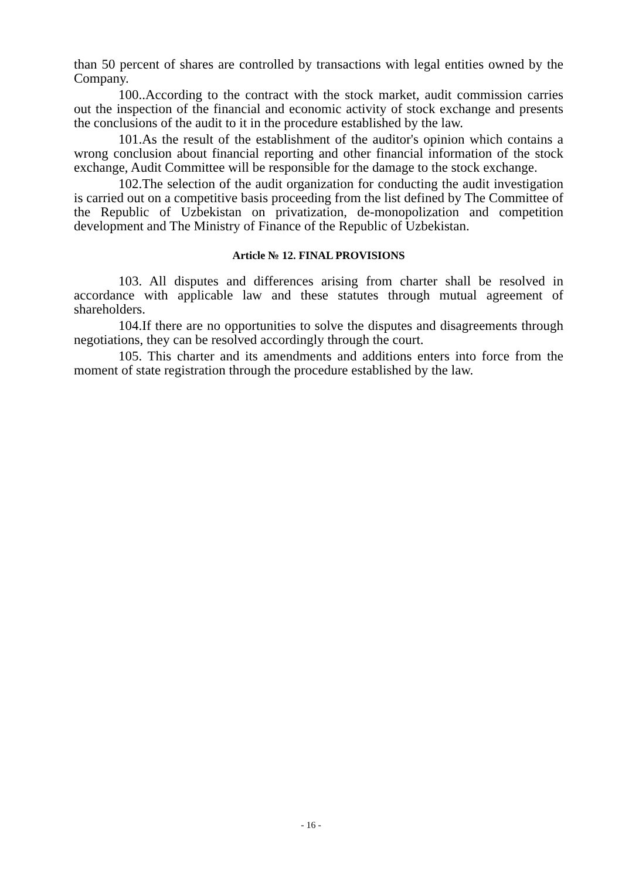than 50 percent of shares are controlled by transactions with legal entities owned by the Company.
100..According to the contract with the stock market, audit commission carries out the inspection of the financial and economic activity of stock exchange and presents the conclusions of the audit to it in the procedure established by the law.
101.As the result of the establishment of the auditor's opinion which contains a wrong conclusion about financial reporting and other financial information of the stock exchange, Audit Committee will be responsible for the damage to the stock exchange.
102.The selection of the audit organization for conducting the audit investigation is carried out on a competitive basis proceeding from the list defined by The Committee of the Republic of Uzbekistan on privatization, de-monopolization and competition development and The Ministry of Finance of the Republic of Uzbekistan.
Article № 12. FINAL PROVISIONS
103. All disputes and differences arising from charter shall be resolved in accordance with applicable law and these statutes through mutual agreement of shareholders.
104.If there are no opportunities to solve the disputes and disagreements through negotiations, they can be resolved accordingly through the court.
105. This charter and its amendments and additions enters into force from the moment of state registration through the procedure established by the law.
- 16 -